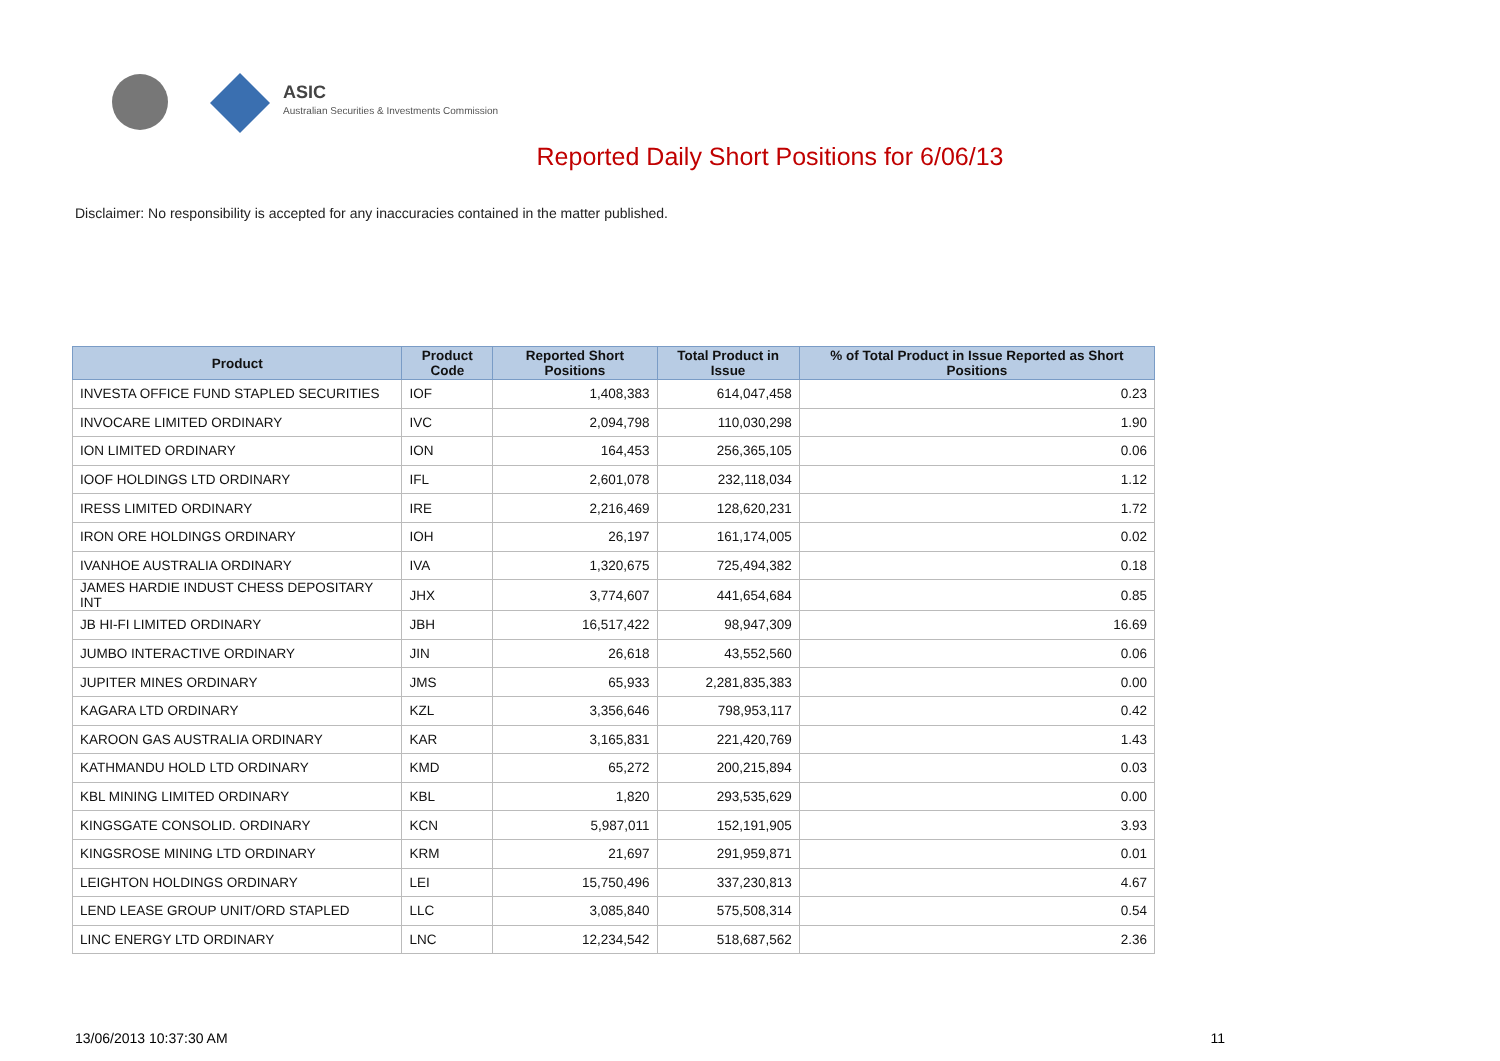ASIC
Australian Securities & Investments Commission
Reported Daily Short Positions for 6/06/13
Disclaimer: No responsibility is accepted for any inaccuracies contained in the matter published.
| Product | Product Code | Reported Short Positions | Total Product in Issue | % of Total Product in Issue Reported as Short Positions |
| --- | --- | --- | --- | --- |
| INVESTA OFFICE FUND STAPLED SECURITIES | IOF | 1,408,383 | 614,047,458 | 0.23 |
| INVOCARE LIMITED ORDINARY | IVC | 2,094,798 | 110,030,298 | 1.90 |
| ION LIMITED ORDINARY | ION | 164,453 | 256,365,105 | 0.06 |
| IOOF HOLDINGS LTD ORDINARY | IFL | 2,601,078 | 232,118,034 | 1.12 |
| IRESS LIMITED ORDINARY | IRE | 2,216,469 | 128,620,231 | 1.72 |
| IRON ORE HOLDINGS ORDINARY | IOH | 26,197 | 161,174,005 | 0.02 |
| IVANHOE AUSTRALIA ORDINARY | IVA | 1,320,675 | 725,494,382 | 0.18 |
| JAMES HARDIE INDUST CHESS DEPOSITARY INT | JHX | 3,774,607 | 441,654,684 | 0.85 |
| JB HI-FI LIMITED ORDINARY | JBH | 16,517,422 | 98,947,309 | 16.69 |
| JUMBO INTERACTIVE ORDINARY | JIN | 26,618 | 43,552,560 | 0.06 |
| JUPITER MINES ORDINARY | JMS | 65,933 | 2,281,835,383 | 0.00 |
| KAGARA LTD ORDINARY | KZL | 3,356,646 | 798,953,117 | 0.42 |
| KAROON GAS AUSTRALIA ORDINARY | KAR | 3,165,831 | 221,420,769 | 1.43 |
| KATHMANDU HOLD LTD ORDINARY | KMD | 65,272 | 200,215,894 | 0.03 |
| KBL MINING LIMITED ORDINARY | KBL | 1,820 | 293,535,629 | 0.00 |
| KINGSGATE CONSOLID. ORDINARY | KCN | 5,987,011 | 152,191,905 | 3.93 |
| KINGSROSE MINING LTD ORDINARY | KRM | 21,697 | 291,959,871 | 0.01 |
| LEIGHTON HOLDINGS ORDINARY | LEI | 15,750,496 | 337,230,813 | 4.67 |
| LEND LEASE GROUP UNIT/ORD STAPLED | LLC | 3,085,840 | 575,508,314 | 0.54 |
| LINC ENERGY LTD ORDINARY | LNC | 12,234,542 | 518,687,562 | 2.36 |
13/06/2013 10:37:30 AM 11